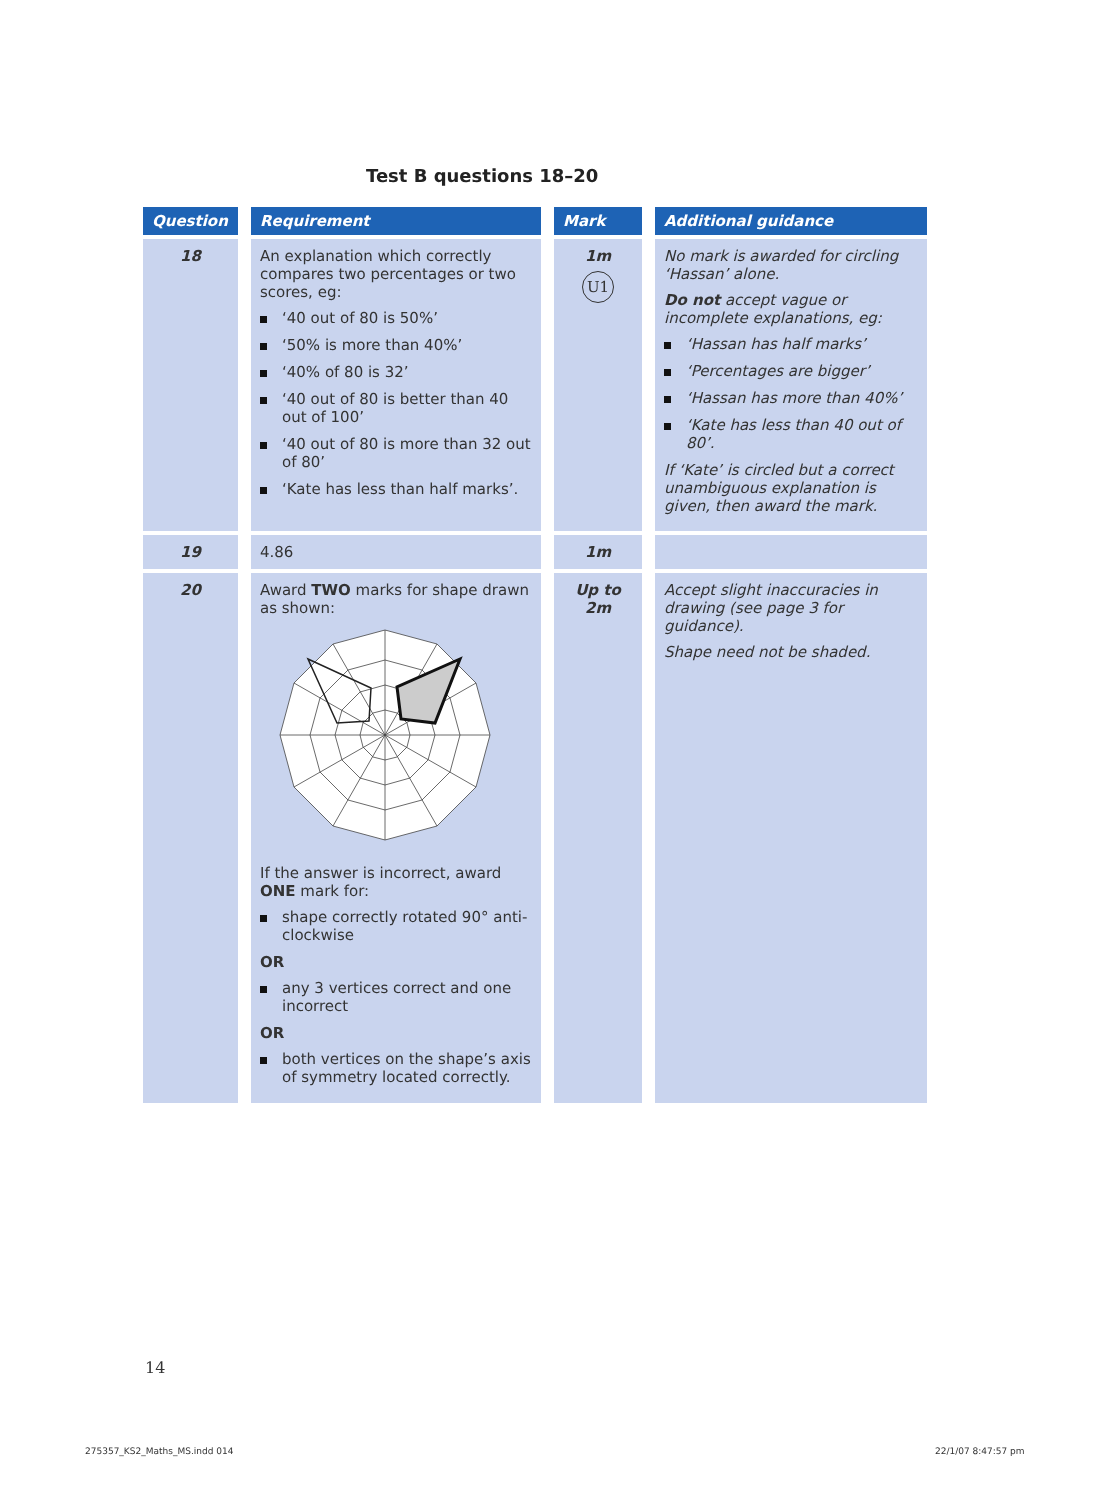Test B questions 18–20
| Question | Requirement | Mark | Additional guidance |
| --- | --- | --- | --- |
| 18 | An explanation which correctly compares two percentages or two scores, eg: ‘40 out of 80 is 50%’ ‘50% is more than 40%’ ‘40% of 80 is 32’ ‘40 out of 80 is better than 40 out of 100’ ‘40 out of 80 is more than 32 out of 80’ ‘Kate has less than half marks’. | 1m U1 | No mark is awarded for circling ‘Hassan’ alone. Do not accept vague or incomplete explanations, eg: ‘Hassan has half marks’ ‘Percentages are bigger’ ‘Hassan has more than 40%’ ‘Kate has less than 40 out of 80’. If ‘Kate’ is circled but a correct unambiguous explanation is given, then award the mark. |
| 19 | 4.86 | 1m | |
| 20 | Award TWO marks for shape drawn as shown: If the answer is incorrect, award ONE mark for: shape correctly rotated 90° anti-clockwise OR any 3 vertices correct and one incorrect OR both vertices on the shape’s axis of symmetry located correctly. | Up to 2m | Accept slight inaccuracies in drawing (see page 3 for guidance). Shape need not be shaded. |
14
275357_KS2_Maths_MS.indd 014 22/1/07 8:47:57 pm